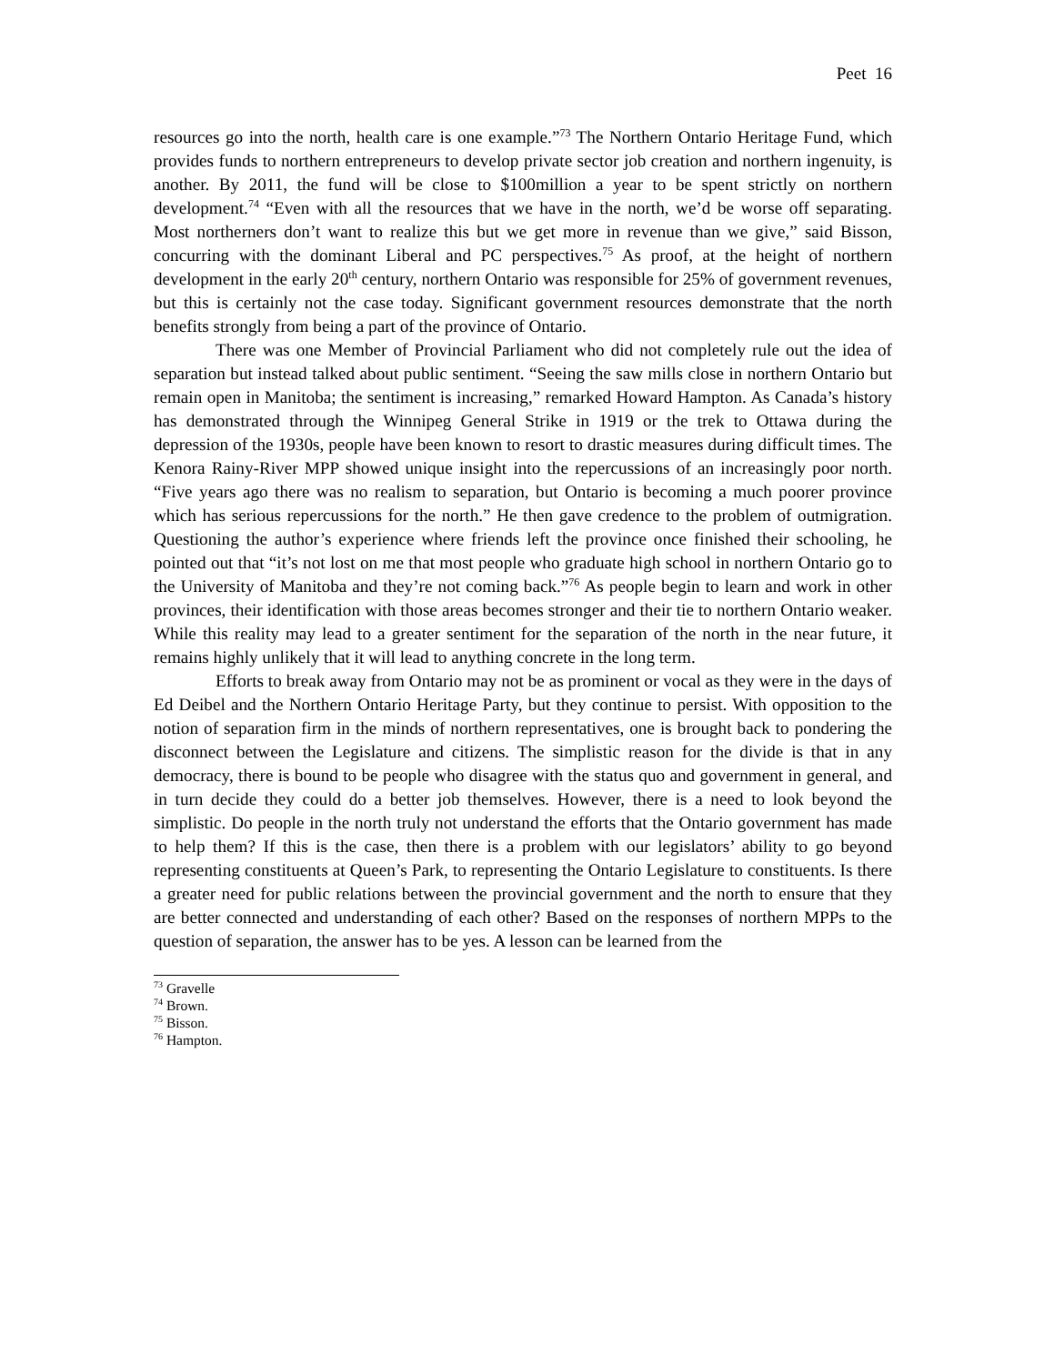Peet 16
resources go into the north, health care is one example.”<sup>73</sup> The Northern Ontario Heritage Fund, which provides funds to northern entrepreneurs to develop private sector job creation and northern ingenuity, is another. By 2011, the fund will be close to $100million a year to be spent strictly on northern development.<sup>74</sup> “Even with all the resources that we have in the north, we’d be worse off separating. Most northerners don’t want to realize this but we get more in revenue than we give,” said Bisson, concurring with the dominant Liberal and PC perspectives.<sup>75</sup> As proof, at the height of northern development in the early 20<sup>th</sup> century, northern Ontario was responsible for 25% of government revenues, but this is certainly not the case today. Significant government resources demonstrate that the north benefits strongly from being a part of the province of Ontario.
There was one Member of Provincial Parliament who did not completely rule out the idea of separation but instead talked about public sentiment. “Seeing the saw mills close in northern Ontario but remain open in Manitoba; the sentiment is increasing,” remarked Howard Hampton. As Canada’s history has demonstrated through the Winnipeg General Strike in 1919 or the trek to Ottawa during the depression of the 1930s, people have been known to resort to drastic measures during difficult times. The Kenora Rainy-River MPP showed unique insight into the repercussions of an increasingly poor north. “Five years ago there was no realism to separation, but Ontario is becoming a much poorer province which has serious repercussions for the north.” He then gave credence to the problem of outmigration. Questioning the author’s experience where friends left the province once finished their schooling, he pointed out that “it’s not lost on me that most people who graduate high school in northern Ontario go to the University of Manitoba and they’re not coming back.”<sup>76</sup> As people begin to learn and work in other provinces, their identification with those areas becomes stronger and their tie to northern Ontario weaker. While this reality may lead to a greater sentiment for the separation of the north in the near future, it remains highly unlikely that it will lead to anything concrete in the long term.
Efforts to break away from Ontario may not be as prominent or vocal as they were in the days of Ed Deibel and the Northern Ontario Heritage Party, but they continue to persist. With opposition to the notion of separation firm in the minds of northern representatives, one is brought back to pondering the disconnect between the Legislature and citizens. The simplistic reason for the divide is that in any democracy, there is bound to be people who disagree with the status quo and government in general, and in turn decide they could do a better job themselves. However, there is a need to look beyond the simplistic. Do people in the north truly not understand the efforts that the Ontario government has made to help them? If this is the case, then there is a problem with our legislators’ ability to go beyond representing constituents at Queen’s Park, to representing the Ontario Legislature to constituents. Is there a greater need for public relations between the provincial government and the north to ensure that they are better connected and understanding of each other? Based on the responses of northern MPPs to the question of separation, the answer has to be yes. A lesson can be learned from the
<sup>73</sup> Gravelle
<sup>74</sup> Brown.
<sup>75</sup> Bisson.
<sup>76</sup> Hampton.